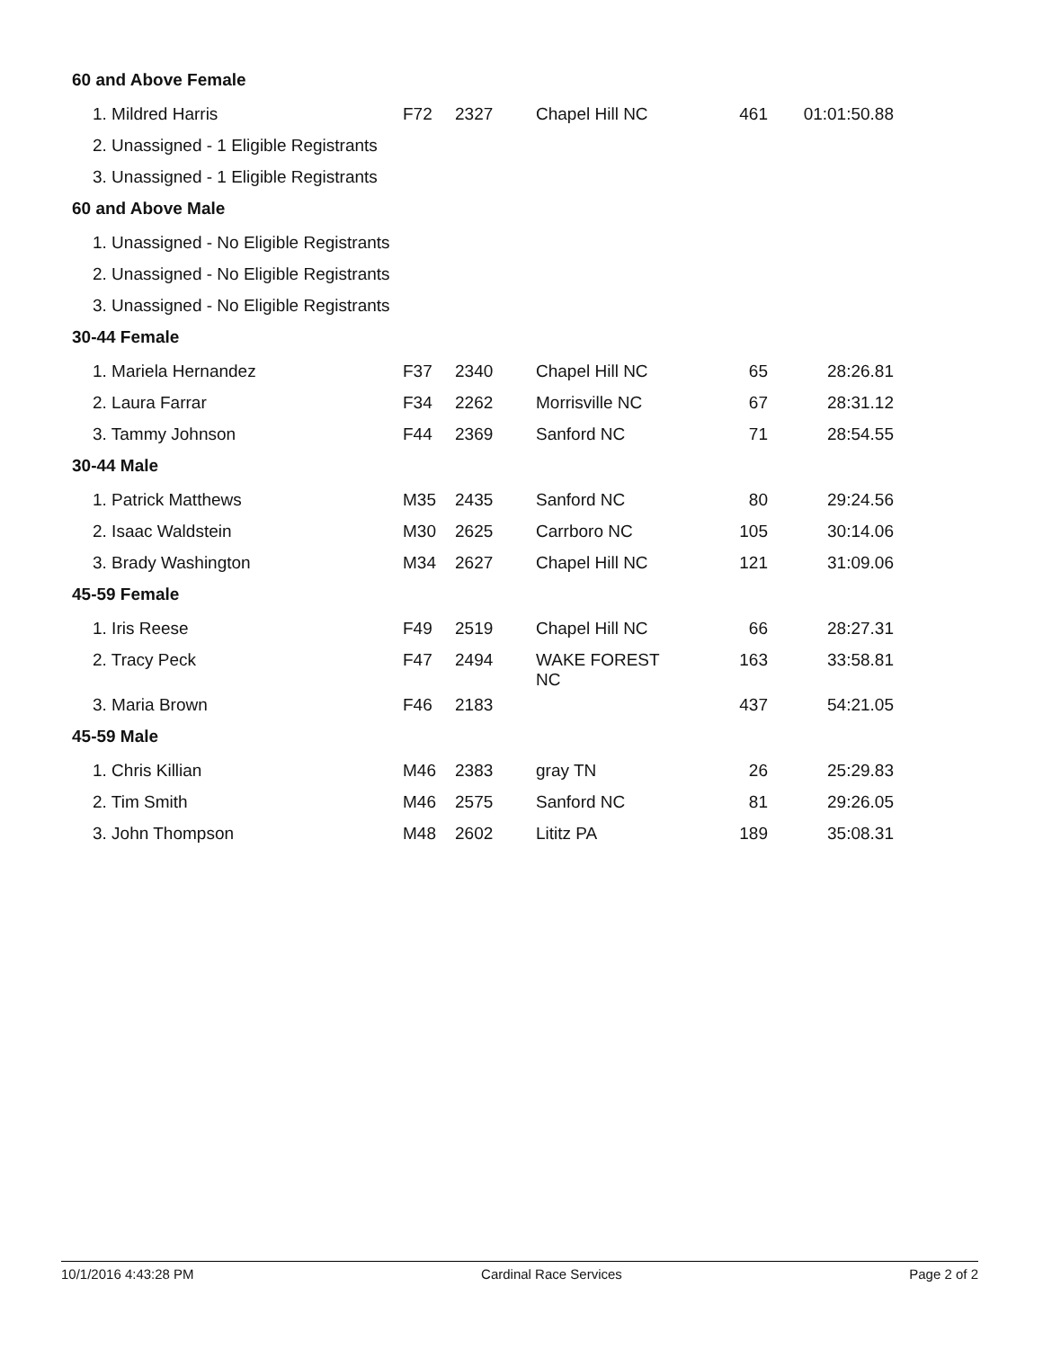| 60 and Above Female | | | | | |
| 1. Mildred Harris | F72 | 2327 | Chapel Hill NC | 461 | 01:01:50.88 |
| 2. Unassigned - 1 Eligible Registrants | | | | | |
| 3. Unassigned - 1 Eligible Registrants | | | | | |
| 60 and Above Male | | | | | |
| 1. Unassigned - No Eligible Registrants | | | | | |
| 2. Unassigned - No Eligible Registrants | | | | | |
| 3. Unassigned - No Eligible Registrants | | | | | |
| 30-44 Female | | | | | |
| 1. Mariela Hernandez | F37 | 2340 | Chapel Hill NC | 65 | 28:26.81 |
| 2. Laura Farrar | F34 | 2262 | Morrisville NC | 67 | 28:31.12 |
| 3. Tammy Johnson | F44 | 2369 | Sanford NC | 71 | 28:54.55 |
| 30-44 Male | | | | | |
| 1. Patrick Matthews | M35 | 2435 | Sanford NC | 80 | 29:24.56 |
| 2. Isaac Waldstein | M30 | 2625 | Carrboro NC | 105 | 30:14.06 |
| 3. Brady Washington | M34 | 2627 | Chapel Hill NC | 121 | 31:09.06 |
| 45-59 Female | | | | | |
| 1. Iris Reese | F49 | 2519 | Chapel Hill NC | 66 | 28:27.31 |
| 2. Tracy Peck | F47 | 2494 | WAKE FOREST NC | 163 | 33:58.81 |
| 3. Maria Brown | F46 | 2183 | | 437 | 54:21.05 |
| 45-59 Male | | | | | |
| 1. Chris Killian | M46 | 2383 | gray TN | 26 | 25:29.83 |
| 2. Tim Smith | M46 | 2575 | Sanford NC | 81 | 29:26.05 |
| 3. John Thompson | M48 | 2602 | Lititz PA | 189 | 35:08.31 |
10/1/2016 4:43:28 PM Cardinal Race Services Page 2 of 2